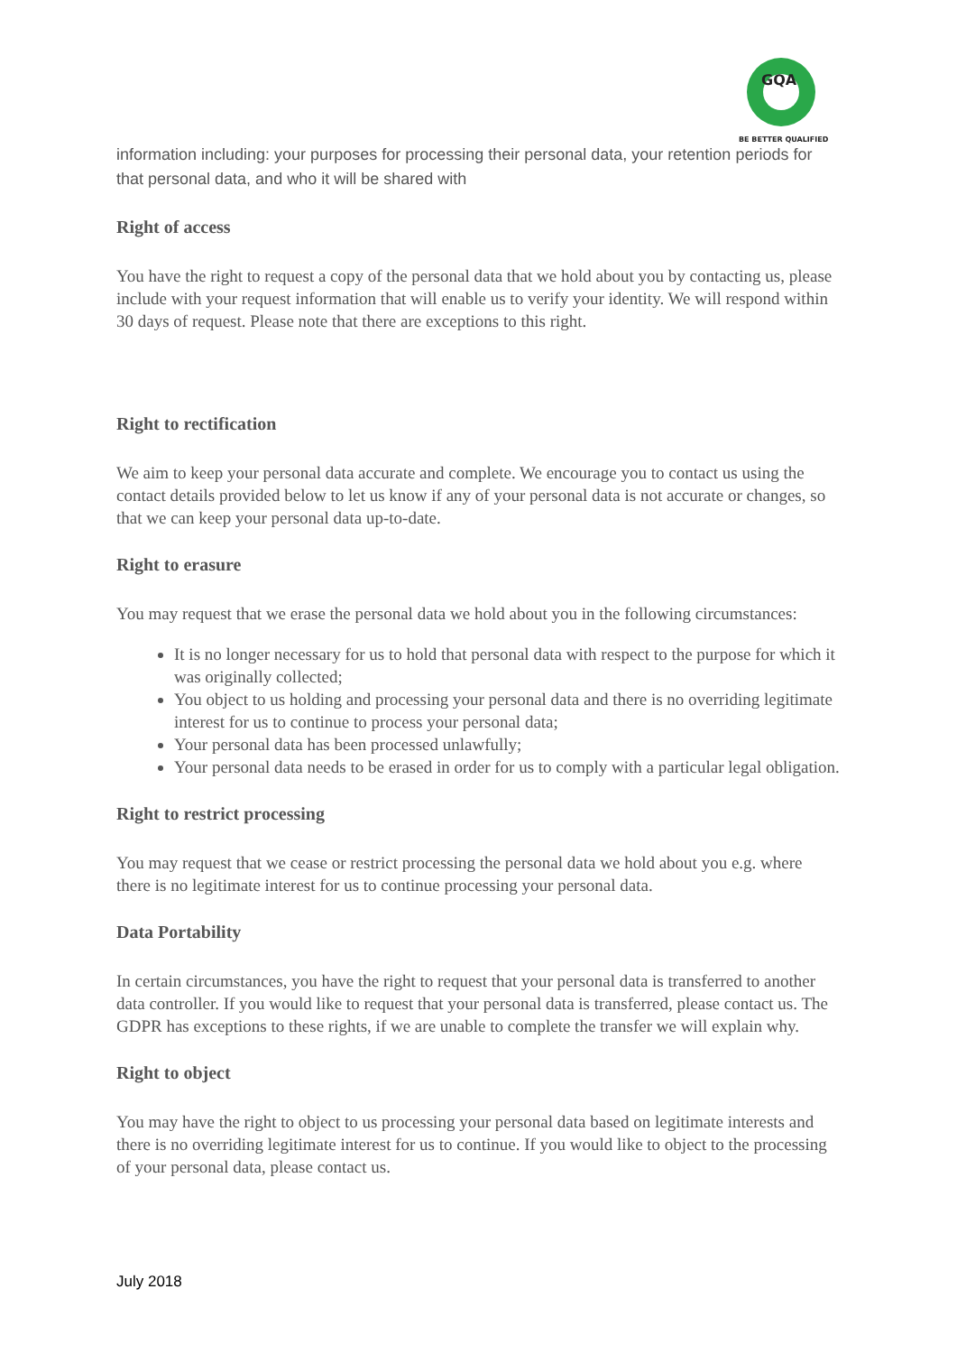GQA
BE BETTER QUALIFIED
information including: your purposes for processing their personal data, your retention periods for that personal data, and who it will be shared with
Right of access
You have the right to request a copy of the personal data that we hold about you by contacting us, please include with your request information that will enable us to verify your identity. We will respond within 30 days of request. Please note that there are exceptions to this right.
Right to rectification
We aim to keep your personal data accurate and complete. We encourage you to contact us using the contact details provided below to let us know if any of your personal data is not accurate or changes, so that we can keep your personal data up-to-date.
Right to erasure
You may request that we erase the personal data we hold about you in the following circumstances:
It is no longer necessary for us to hold that personal data with respect to the purpose for which it was originally collected;
You object to us holding and processing your personal data and there is no overriding legitimate interest for us to continue to process your personal data;
Your personal data has been processed unlawfully;
Your personal data needs to be erased in order for us to comply with a particular legal obligation.
Right to restrict processing
You may request that we cease or restrict processing the personal data we hold about you e.g. where there is no legitimate interest for us to continue processing your personal data.
Data Portability
In certain circumstances, you have the right to request that your personal data is transferred to another data controller. If you would like to request that your personal data is transferred, please contact us. The GDPR has exceptions to these rights, if we are unable to complete the transfer we will explain why.
Right to object
You may have the right to object to us processing your personal data based on legitimate interests and there is no overriding legitimate interest for us to continue. If you would like to object to the processing of your personal data, please contact us.
July 2018